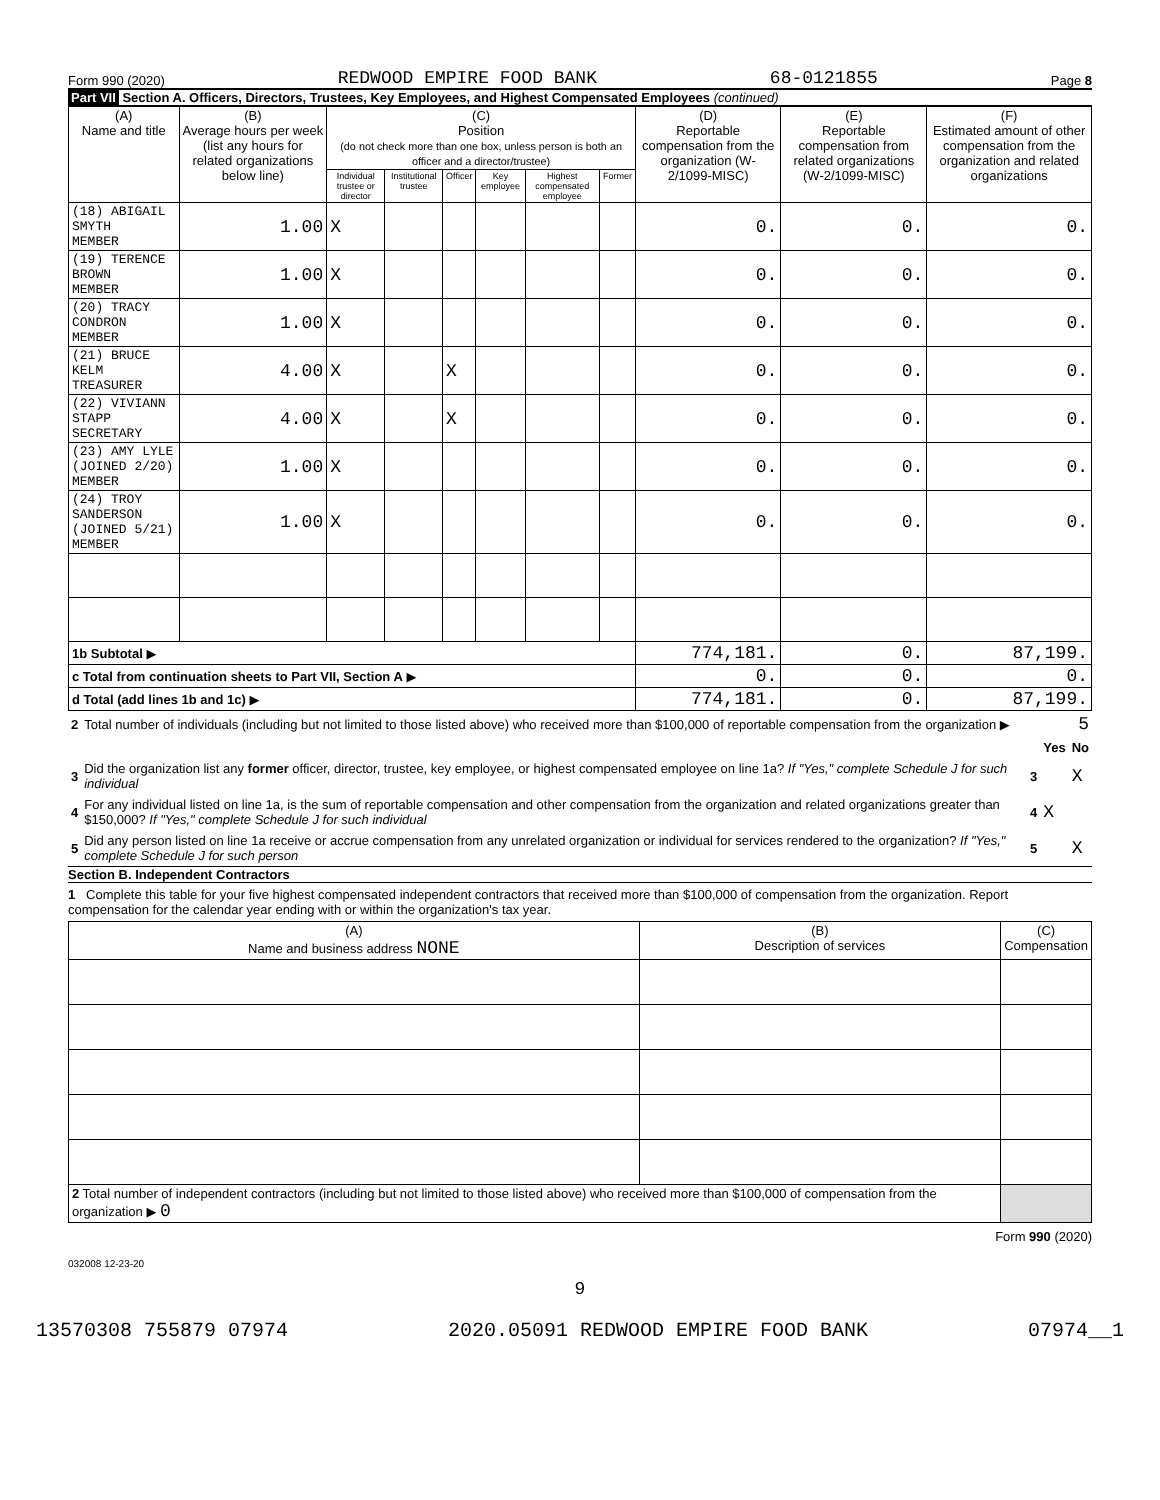Form 990 (2020) REDWOOD EMPIRE FOOD BANK 68-0121855 Page 8
Part VII Section A. Officers, Directors, Trustees, Key Employees, and Highest Compensated Employees (continued)
| (A) Name and title | (B) Average hours per week (list any hours for related organizations below line) | (C) Position (do not check more than one box, unless person is both an officer and a director/trustee) | | | | | | (D) Reportable compensation from the organization (W-2/1099-MISC) | (E) Reportable compensation from related organizations (W-2/1099-MISC) | (F) Estimated amount of other compensation from the organization and related organizations |
| --- | --- | --- | --- | --- | --- | --- | --- | --- | --- | --- |
| | | Individual trustee or director | Institutional trustee | Officer | Key employee | Highest compensated employee | Former | | | |
| (18) ABIGAIL SMYTH MEMBER | 1.00 | X | | | | | | 0. | 0. | 0. |
| (19) TERENCE BROWN MEMBER | 1.00 | X | | | | | | 0. | 0. | 0. |
| (20) TRACY CONDRON MEMBER | 1.00 | X | | | | | | 0. | 0. | 0. |
| (21) BRUCE KELM TREASURER | 4.00 | X | | X | | | | 0. | 0. | 0. |
| (22) VIVIANN STAPP SECRETARY | 4.00 | X | | X | | | | 0. | 0. | 0. |
| (23) AMY LYLE (JOINED 2/20) MEMBER | 1.00 | X | | | | | | 0. | 0. | 0. |
| (24) TROY SANDERSON (JOINED 5/21) MEMBER | 1.00 | X | | | | | | 0. | 0. | 0. |
| 1b Subtotal ▶ | | | | | | | | 774,181. | 0. | 87,199. |
| c Total from continuation sheets to Part VII, Section A ▶ | | | | | | | | 0. | 0. | 0. |
| d Total (add lines 1b and 1c) ▶ | | | | | | | | 774,181. | 0. | 87,199. |
| 2 | Total number of individuals (including but not limited to those listed above) who received more than $100,000 of reportable compensation from the organization ▶ | | 5 | |
| | | | Yes | No |
| 3 | Did the organization list any former officer, director, trustee, key employee, or highest compensated employee on line 1a? If "Yes," complete Schedule J for such individual | 3 | | X |
| 4 | For any individual listed on line 1a, is the sum of reportable compensation and other compensation from the organization and related organizations greater than $150,000? If "Yes," complete Schedule J for such individual | 4 | X | |
| 5 | Did any person listed on line 1a receive or accrue compensation from any unrelated organization or individual for services rendered to the organization? If "Yes," complete Schedule J for such person | 5 | | X |
Section B. Independent Contractors
1 Complete this table for your five highest compensated independent contractors that received more than $100,000 of compensation from the organization. Report compensation for the calendar year ending with or within the organization's tax year.
| (A) Name and business address NONE | (B) Description of services | (C) Compensation |
| --- | --- | --- |
| 2 Total number of independent contractors (including but not limited to those listed above) who received more than $100,000 of compensation from the organization ▶ 0 | | |
Form 990 (2020)
032008 12-23-20
9
13570308 755879 07974 2020.05091 REDWOOD EMPIRE FOOD BANK 07974__1